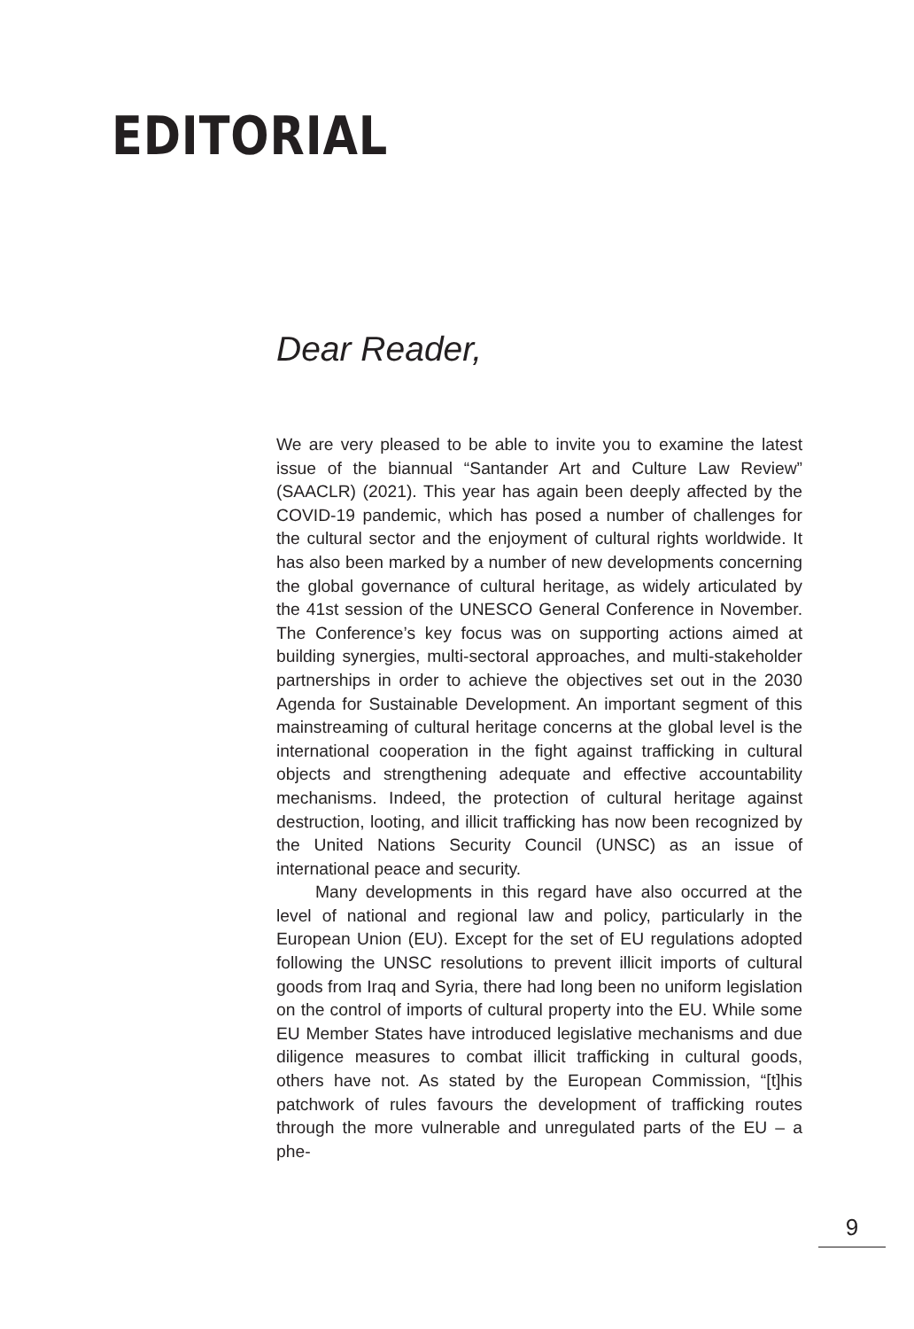EDITORIAL
Dear Reader,
We are very pleased to be able to invite you to examine the latest issue of the biannual “Santander Art and Culture Law Review” (SAACLR) (2021). This year has again been deeply affected by the COVID-19 pandemic, which has posed a number of challenges for the cultural sector and the enjoyment of cultural rights worldwide. It has also been marked by a number of new developments concerning the global governance of cultural heritage, as widely articulated by the 41st session of the UNESCO General Conference in November. The Conference’s key focus was on supporting actions aimed at building synergies, multi-sectoral approaches, and multi-stakeholder partnerships in order to achieve the objectives set out in the 2030 Agenda for Sustainable Development. An important segment of this mainstreaming of cultural heritage concerns at the global level is the international cooperation in the fight against trafficking in cultural objects and strengthening adequate and effective accountability mechanisms. Indeed, the protection of cultural heritage against destruction, looting, and illicit trafficking has now been recognized by the United Nations Security Council (UNSC) as an issue of international peace and security.
Many developments in this regard have also occurred at the level of national and regional law and policy, particularly in the European Union (EU). Except for the set of EU regulations adopted following the UNSC resolutions to prevent illicit imports of cultural goods from Iraq and Syria, there had long been no uniform legislation on the control of imports of cultural property into the EU. While some EU Member States have introduced legislative mechanisms and due diligence measures to combat illicit trafficking in cultural goods, others have not. As stated by the European Commission, “[t]his patchwork of rules favours the development of trafficking routes through the more vulnerable and unregulated parts of the EU – a phe-
9